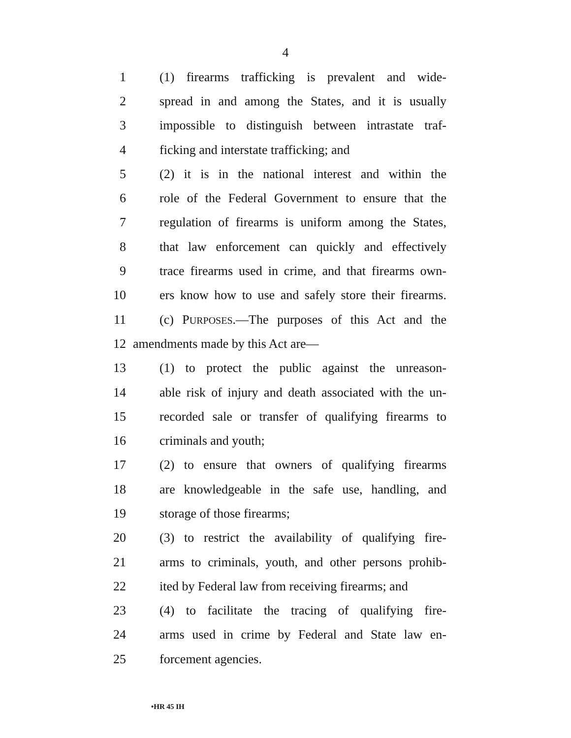4
1 (1) firearms trafficking is prevalent and wide-
2 spread in and among the States, and it is usually
3 impossible to distinguish between intrastate traf-
4 ficking and interstate trafficking; and
5 (2) it is in the national interest and within the
6 role of the Federal Government to ensure that the
7 regulation of firearms is uniform among the States,
8 that law enforcement can quickly and effectively
9 trace firearms used in crime, and that firearms own-
10 ers know how to use and safely store their firearms.
11 (c) PURPOSES.—The purposes of this Act and the
12 amendments made by this Act are—
13 (1) to protect the public against the unreason-
14 able risk of injury and death associated with the un-
15 recorded sale or transfer of qualifying firearms to
16 criminals and youth;
17 (2) to ensure that owners of qualifying firearms
18 are knowledgeable in the safe use, handling, and
19 storage of those firearms;
20 (3) to restrict the availability of qualifying fire-
21 arms to criminals, youth, and other persons prohib-
22 ited by Federal law from receiving firearms; and
23 (4) to facilitate the tracing of qualifying fire-
24 arms used in crime by Federal and State law en-
25 forcement agencies.
•HR 45 IH